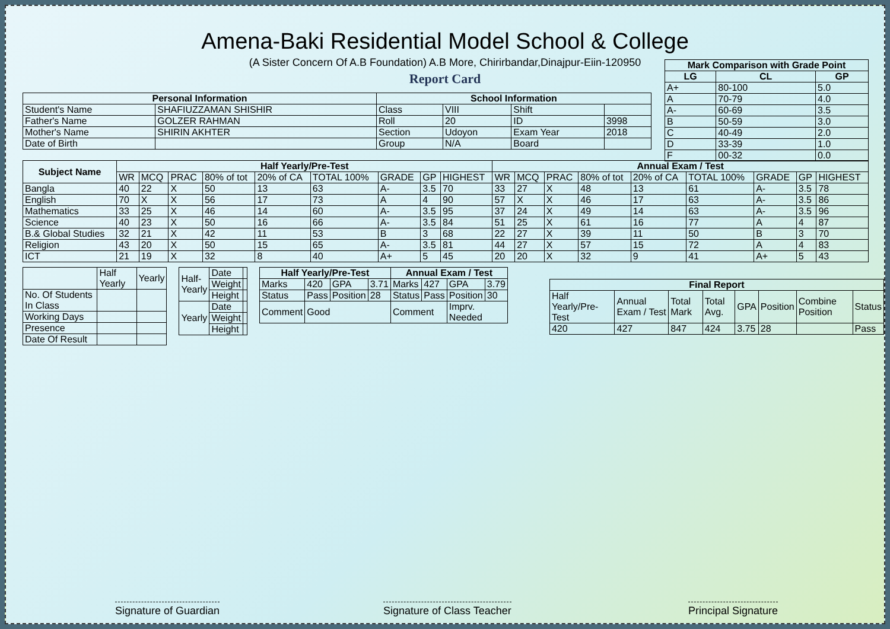Amena-Baki Residential Model School & College
(A Sister Concern Of A.B Foundation) A.B More, Chirirbandar,Dinajpur-Eiin-120950
Report Card
| Mark Comparison with Grade Point | | |
| --- | --- | --- |
| LG | CL | GP |
| A+ | 80-100 | 5.0 |
| A | 70-79 | 4.0 |
| A- | 60-69 | 3.5 |
| B | 50-59 | 3.0 |
| C | 40-49 | 2.0 |
| D | 33-39 | 1.0 |
| F | 00-32 | 0.0 |
| Personal Information | | School Information | | | |
| --- | --- | --- | --- | --- | --- |
| Student's Name | SHAFIUZZAMAN SHISHIR | Class | VIII | Shift | |
| Father's Name | GOLZER RAHMAN | Roll | 20 | ID | 3998 |
| Mother's Name | SHIRIN AKHTER | Section | Udoyon | Exam Year | 2018 |
| Date of Birth | | Group | N/A | Board | |
| Subject Name | Half Yearly/Pre-Test | | | | | | | | | Annual Exam / Test | | | | | | | | |
| --- | --- | --- | --- | --- | --- | --- | --- | --- | --- | --- | --- | --- | --- | --- | --- | --- | --- | --- |
| | WR | MCQ | PRAC | 80% of tot | 20% of CA | TOTAL 100% | GRADE | GP | HIGHEST | WR | MCQ | PRAC | 80% of tot | 20% of CA | TOTAL 100% | GRADE | GP | HIGHEST |
| Bangla | 40 | 22 | X | 50 | 13 | 63 | A- | 3.5 | 70 | 33 | 27 | X | 48 | 13 | 61 | A- | 3.5 | 78 |
| English | 70 | X | X | 56 | 17 | 73 | A | 4 | 90 | 57 | X | X | 46 | 17 | 63 | A- | 3.5 | 86 |
| Mathematics | 33 | 25 | X | 46 | 14 | 60 | A- | 3.5 | 95 | 37 | 24 | X | 49 | 14 | 63 | A- | 3.5 | 96 |
| Science | 40 | 23 | X | 50 | 16 | 66 | A- | 3.5 | 84 | 51 | 25 | X | 61 | 16 | 77 | A | 4 | 87 |
| B.& Global Studies | 32 | 21 | X | 42 | 11 | 53 | B | 3 | 68 | 22 | 27 | X | 39 | 11 | 50 | B | 3 | 70 |
| Religion | 43 | 20 | X | 50 | 15 | 65 | A- | 3.5 | 81 | 44 | 27 | X | 57 | 15 | 72 | A | 4 | 83 |
| ICT | 21 | 19 | X | 32 | 8 | 40 | A+ | 5 | 45 | 20 | 20 | X | 32 | 9 | 41 | A+ | 5 | 43 |
| | Half Yearly | Yearly |
| No. Of Students In Class | | |
| Working Days | | |
| Presence | | |
| Date Of Result | | |
| Half-Yearly | Date | |
| | Weight | |
| | Height | |
| Yearly | Date | |
| | Weight | |
| | Height | |
| Half Yearly/Pre-Test | | | | Annual Exam / Test | | | |
| --- | --- | --- | --- | --- | --- | --- | --- |
| Marks | 420 | GPA | 3.71 | Marks | 427 | GPA | 3.79 |
| Status | Pass | Position | 28 | Status | Pass | Position | 30 |
| Comment | Good | | | Comment | | Imprv. Needed | |
| Final Report | | | | | | | |
| --- | --- | --- | --- | --- | --- | --- | --- |
| Half Yearly/Pre-Test | Annual Exam / Test | Total Mark | Total Avg. | GPA | Position | Combine Position | Status |
| 420 | 427 | 847 | 424 | 3.75 | 28 | | Pass |
Signature of Guardian Signature of Class Teacher Principal Signature